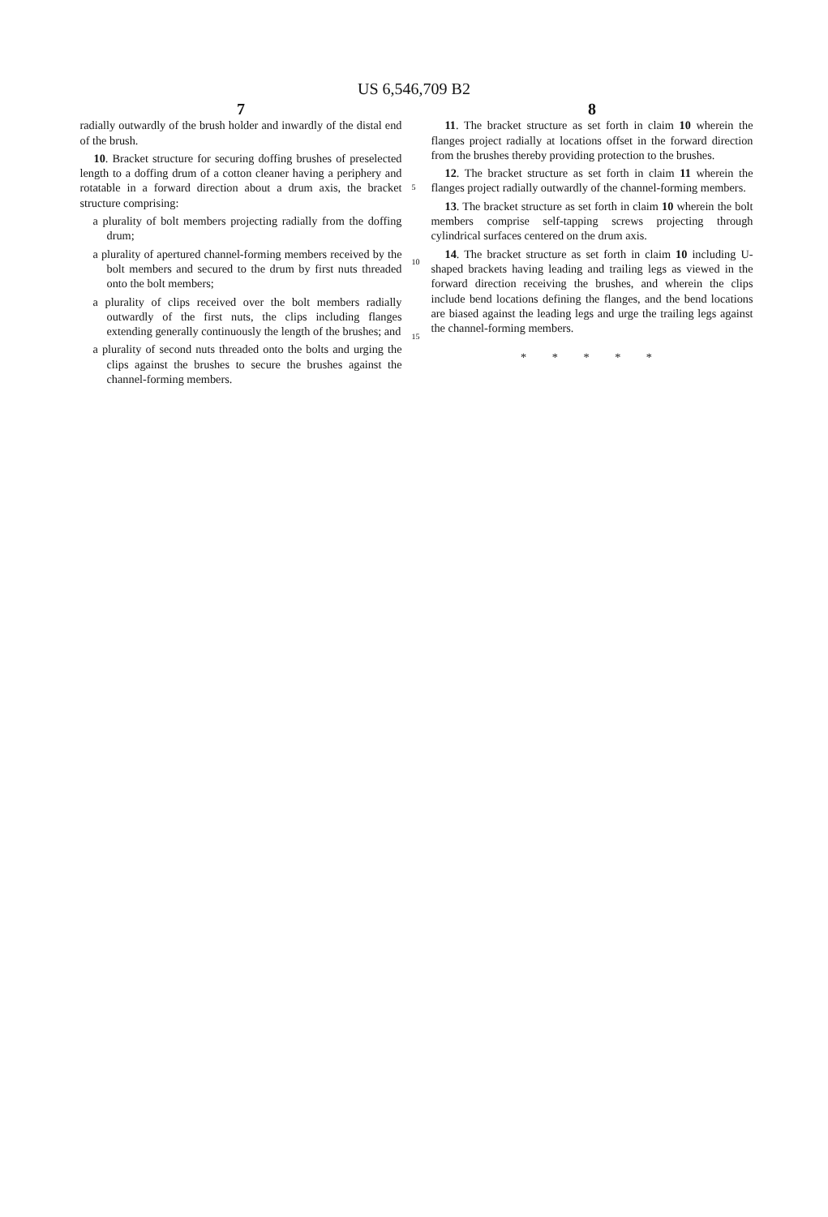US 6,546,709 B2
7
radially outwardly of the brush holder and inwardly of the distal end of the brush.
10. Bracket structure for securing doffing brushes of preselected length to a doffing drum of a cotton cleaner having a periphery and rotatable in a forward direction about a drum axis, the bracket structure comprising:
a plurality of bolt members projecting radially from the doffing drum;
a plurality of apertured channel-forming members received by the bolt members and secured to the drum by first nuts threaded onto the bolt members;
a plurality of clips received over the bolt members radially outwardly of the first nuts, the clips including flanges extending generally continuously the length of the brushes; and
a plurality of second nuts threaded onto the bolts and urging the clips against the brushes to secure the brushes against the channel-forming members.
5
10
15
8
11. The bracket structure as set forth in claim 10 wherein the flanges project radially at locations offset in the forward direction from the brushes thereby providing protection to the brushes.
12. The bracket structure as set forth in claim 11 wherein the flanges project radially outwardly of the channel-forming members.
13. The bracket structure as set forth in claim 10 wherein the bolt members comprise self-tapping screws projecting through cylindrical surfaces centered on the drum axis.
14. The bracket structure as set forth in claim 10 including U-shaped brackets having leading and trailing legs as viewed in the forward direction receiving the brushes, and wherein the clips include bend locations defining the flanges, and the bend locations are biased against the leading legs and urge the trailing legs against the channel-forming members.
* * * * *